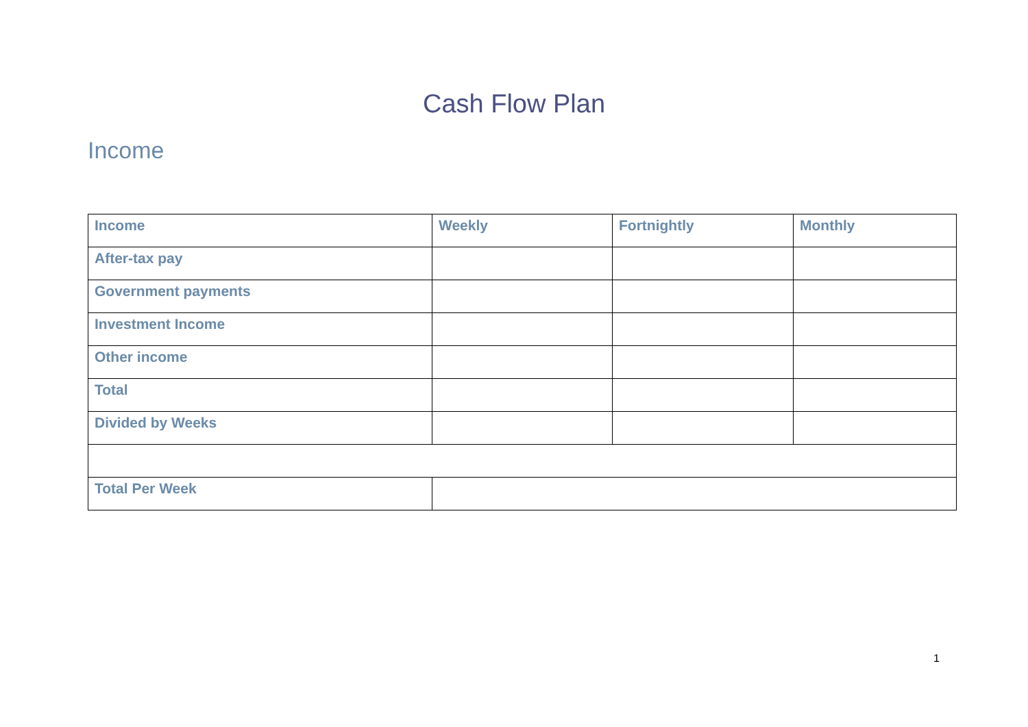Cash Flow Plan
Income
| Income | Weekly | Fortnightly | Monthly |
| --- | --- | --- | --- |
| After-tax pay | | | |
| Government payments | | | |
| Investment Income | | | |
| Other income | | | |
| Total | | | |
| Divided by Weeks | | | |
| Total Per Week | | | |
1